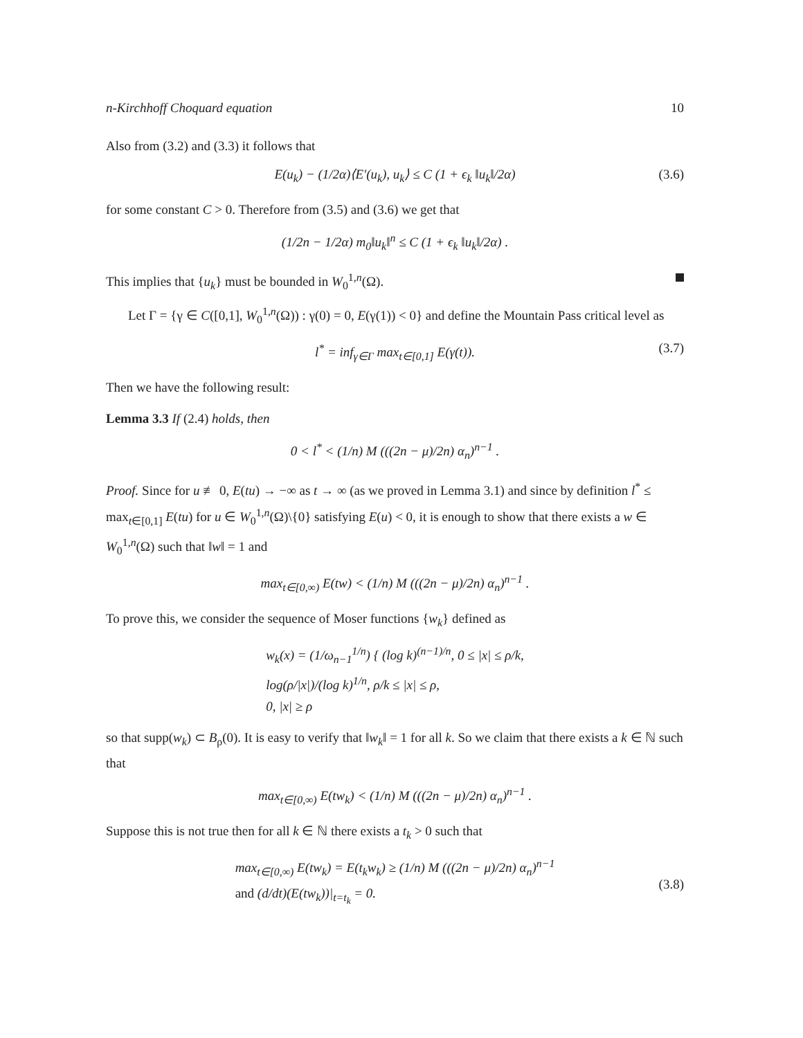n-Kirchhoff Choquard equation 10
Also from (3.2) and (3.3) it follows that
E(u<sub>k</sub>) − (1/2α)⟨E′(u<sub>k</sub>), u<sub>k</sub>⟩ ≤ C (1 + ϵ<sub>k</sub> ‖u<sub>k</sub>‖/2α) (3.6)
for some constant C > 0. Therefore from (3.5) and (3.6) we get that
(1/2n − 1/2α) m<sub>0</sub>‖u<sub>k</sub>‖<sup>n</sup> ≤ C (1 + ϵ<sub>k</sub> ‖u<sub>k</sub>‖/2α) .
This implies that {u<sub>k</sub>} must be bounded in W<sub>0</sub><sup>1,n</sup>(Ω).
Let Γ = {γ ∈ C([0,1], W<sub>0</sub><sup>1,n</sup>(Ω)) : γ(0) = 0, E(γ(1)) < 0} and define the Mountain Pass critical level as
l<sup>*</sup> = inf<sub>γ∈Γ</sub> max<sub>t∈[0,1]</sub> E(γ(t)). (3.7)
Then we have the following result:
Lemma 3.3 If (2.4) holds, then
0 < l<sup>*</sup> < (1/n) M (((2n − μ)/2n) α<sub>n</sub>)<sup>n−1</sup> .
Proof. Since for u ≢ 0, E(tu) → −∞ as t → ∞ (as we proved in Lemma 3.1) and since by definition l<sup>*</sup> ≤ max<sub>t∈[0,1]</sub> E(tu) for u ∈ W<sub>0</sub><sup>1,n</sup>(Ω)\{0} satisfying E(u) < 0, it is enough to show that there exists a w ∈ W<sub>0</sub><sup>1,n</sup>(Ω) such that ‖w‖ = 1 and
max<sub>t∈[0,∞)</sub> E(tw) < (1/n) M (((2n − μ)/2n) α<sub>n</sub>)<sup>n−1</sup> .
To prove this, we consider the sequence of Moser functions {w<sub>k</sub>} defined as
w<sub>k</sub>(x) = (1/ω<sub>n−1</sub><sup>1/n</sup>) { (log k)<sup>(n−1)/n</sup>, 0 ≤ |x| ≤ ρ/k,
log(ρ/|x|)/(log k)<sup>1/n</sup>, ρ/k ≤ |x| ≤ ρ,
0, |x| ≥ ρ
so that supp(w<sub>k</sub>) ⊂ B<sub>ρ</sub>(0). It is easy to verify that ‖w<sub>k</sub>‖ = 1 for all k. So we claim that there exists a k ∈ ℕ such that
max<sub>t∈[0,∞)</sub> E(tw<sub>k</sub>) < (1/n) M (((2n − μ)/2n) α<sub>n</sub>)<sup>n−1</sup> .
Suppose this is not true then for all k ∈ ℕ there exists a t<sub>k</sub> > 0 such that
max<sub>t∈[0,∞)</sub> E(tw<sub>k</sub>) = E(t<sub>k</sub>w<sub>k</sub>) ≥ (1/n) M (((2n − μ)/2n) α<sub>n</sub>)<sup>n−1</sup>
and (d/dt)(E(tw<sub>k</sub>))|<sub>t=t<sub>k</sub></sub> = 0.
(3.8)